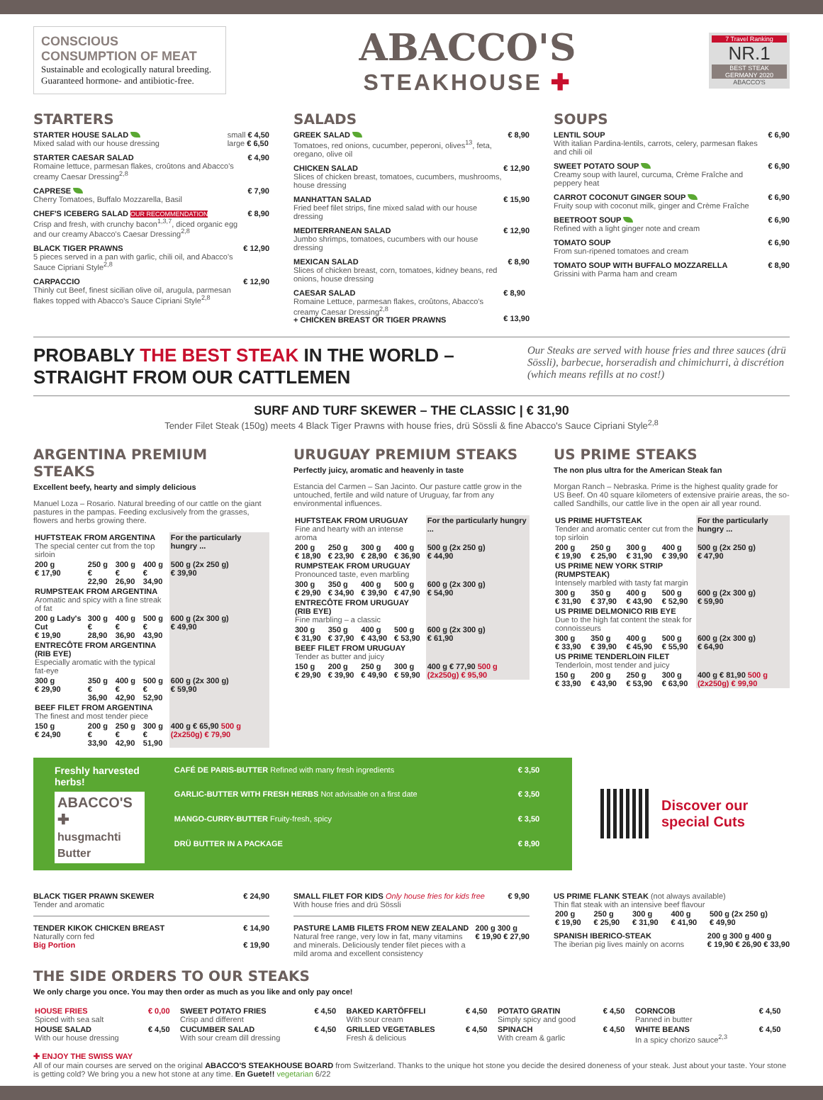CONSCIOUS
CONSUMPTION OF MEAT
Sustainable and ecologically natural breeding.
Guaranteed hormone- and antibiotic-free.
ABACCO'S
STEAKHOUSE ✚
7 Travel Ranking
NR.1
BEST STEAK
GERMANY 2020
ABACCO'S
STARTERS
STARTER HOUSE SALAD
Mixed salad with our house dressing
small € 4,50
large € 6,50
STARTER CAESAR SALAD
Romaine lettuce, parmesan flakes, croûtons and Abacco's creamy Caesar Dressing<sup>2,8</sup>
€ 4,90
CAPRESE
Cherry Tomatoes, Buffalo Mozzarella, Basil
€ 7,90
CHEF'S ICEBERG SALAD OUR RECOMMENDATION
Crisp and fresh, with crunchy bacon<sup>1,3,7</sup>, diced organic egg and our creamy Abacco's Caesar Dressing<sup>2,8</sup>
€ 8,90
BLACK TIGER PRAWNS
5 pieces served in a pan with garlic, chili oil, and Abacco's Sauce Cipriani Style<sup>2,8</sup>
€ 12,90
CARPACCIO
Thinly cut Beef, finest sicilian olive oil, arugula, parmesan flakes topped with Abacco's Sauce Cipriani Style<sup>2,8</sup>
€ 12,90
SALADS
GREEK SALAD
Tomatoes, red onions, cucumber, peperoni, olives<sup>13</sup>, feta, oregano, olive oil
€ 8,90
CHICKEN SALAD
Slices of chicken breast, tomatoes, cucumbers, mushrooms, house dressing
€ 12,90
MANHATTAN SALAD
Fried beef filet strips, fine mixed salad with our house dressing
€ 15,90
MEDITERRANEAN SALAD
Jumbo shrimps, tomatoes, cucumbers with our house dressing
€ 12,90
MEXICAN SALAD
Slices of chicken breast, corn, tomatoes, kidney beans, red onions, house dressing
€ 8,90
CAESAR SALAD
Romaine Lettuce, parmesan flakes, croûtons, Abacco's creamy Caesar Dressing<sup>2,8</sup>
+ CHICKEN BREAST OR TIGER PRAWNS
€ 8,90
€ 13,90
SOUPS
LENTIL SOUP
With italian Pardina-lentils, carrots, celery, parmesan flakes and chili oil
€ 6,90
SWEET POTATO SOUP
Creamy soup with laurel, curcuma, Crème Fraîche and peppery heat
€ 6,90
CARROT COCONUT GINGER SOUP
Fruity soup with coconut milk, ginger and Crème Fraîche
€ 6,90
BEETROOT SOUP
Refined with a light ginger note and cream
€ 6,90
TOMATO SOUP
From sun-ripened tomatoes and cream
€ 6,90
TOMATO SOUP WITH BUFFALO MOZZARELLA
Grissini with Parma ham and cream
€ 8,90
PROBABLY THE BEST STEAK IN THE WORLD –
STRAIGHT FROM OUR CATTLEMEN
Our Steaks are served with house fries and three sauces (drü Sössli), barbecue, horseradish and chimichurri, à discrétion (which means refills at no cost!)
SURF AND TURF SKEWER – THE CLASSIC | € 31,90
Tender Filet Steak (150g) meets 4 Black Tiger Prawns with house fries, drü Sössli & fine Abacco's Sauce Cipriani Style<sup>2,8</sup>
ARGENTINA PREMIUM STEAKS
Excellent beefy, hearty and simply delicious
Manuel Loza – Rosario. Natural breeding of our cattle on the giant pastures in the pampas. Feeding exclusively from the grasses, flowers and herbs growing there.
| HUFTSTEAK FROM ARGENTINA The special center cut from the top sirloin | | | | For the particularly hungry ... |
| 200 g € 17,90 | 250 g € 22,90 | 300 g € 26,90 | 400 g € 34,90 | 500 g (2x 250 g) € 39,90 |
| RUMPSTEAK FROM ARGENTINA Aromatic and spicy with a fine streak of fat | | | | |
| 200 g Lady's Cut € 19,90 | 300 g € 28,90 | 400 g € 36,90 | 500 g € 43,90 | 600 g (2x 300 g) € 49,90 |
| ENTRECÔTE FROM ARGENTINA (RIB EYE) Especially aromatic with the typical fat-eye | | | | |
| 300 g € 29,90 | 350 g € 36,90 | 400 g € 42,90 | 500 g € 52,90 | 600 g (2x 300 g) € 59,90 |
| BEEF FILET FROM ARGENTINA The finest and most tender piece | | | | |
| 150 g € 24,90 | 200 g € 33,90 | 250 g € 42,90 | 300 g € 51,90 | 400 g € 65,90 500 g (2x250g) € 79,90 |
URUGUAY PREMIUM STEAKS
Perfectly juicy, aromatic and heavenly in taste
Estancia del Carmen – San Jacinto. Our pasture cattle grow in the untouched, fertile and wild nature of Uruguay, far from any environmental influences.
| HUFTSTEAK FROM URUGUAY Fine and hearty with an intense aroma | | | | For the particularly hungry ... |
| 200 g € 18,90 | 250 g € 23,90 | 300 g € 28,90 | 400 g € 36,90 | 500 g (2x 250 g) € 44,90 |
| RUMPSTEAK FROM URUGUAY Pronounced taste, even marbling | | | | |
| 300 g € 29,90 | 350 g € 34,90 | 400 g € 39,90 | 500 g € 47,90 | 600 g (2x 300 g) € 54,90 |
| ENTRECÔTE FROM URUGUAY (RIB EYE) Fine marbling – a classic | | | | |
| 300 g € 31,90 | 350 g € 37,90 | 400 g € 43,90 | 500 g € 53,90 | 600 g (2x 300 g) € 61,90 |
| BEEF FILET FROM URUGUAY Tender as butter and juicy | | | | |
| 150 g € 29,90 | 200 g € 39,90 | 250 g € 49,90 | 300 g € 59,90 | 400 g € 77,90 500 g (2x250g) € 95,90 |
US PRIME STEAKS
The non plus ultra for the American Steak fan
Morgan Ranch – Nebraska. Prime is the highest quality grade for US Beef. On 40 square kilometers of extensive prairie areas, the so-called Sandhills, our cattle live in the open air all year round.
| US PRIME HUFTSTEAK Tender and aromatic center cut from the top sirloin | | | | For the particularly hungry ... |
| 200 g € 19,90 | 250 g € 25,90 | 300 g € 31,90 | 400 g € 39,90 | 500 g (2x 250 g) € 47,90 |
| US PRIME NEW YORK STRIP (RUMPSTEAK) Intensely marbled with tasty fat margin | | | | |
| 300 g € 31,90 | 350 g € 37,90 | 400 g € 43,90 | 500 g € 52,90 | 600 g (2x 300 g) € 59,90 |
| US PRIME DELMONICO RIB EYE Due to the high fat content the steak for connoisseurs | | | | |
| 300 g € 33,90 | 350 g € 39,90 | 400 g € 45,90 | 500 g € 55,90 | 600 g (2x 300 g) € 64,90 |
| US PRIME TENDERLOIN FILET Tenderloin, most tender and juicy | | | | |
| 150 g € 33,90 | 200 g € 43,90 | 250 g € 53,90 | 300 g € 63,90 | 400 g € 81,90 500 g (2x250g) € 99,90 |
Freshly harvested herbs!
ABACCO'S ✚
husgmachti Butter
| CAFÉ DE PARIS-BUTTER Refined with many fresh ingredients | € 3,50 |
| GARLIC-BUTTER WITH FRESH HERBS Not advisable on a first date | € 3,50 |
| MANGO-CURRY-BUTTER Fruity-fresh, spicy | € 3,50 |
| DRÜ BUTTER IN A PACKAGE | € 8,90 |
Discover our
special Cuts
BLACK TIGER PRAWN SKEWER
Tender and aromatic
€ 24,90
TENDER KIKOK CHICKEN BREAST
Naturally corn fed
Big Portion
€ 14,90
€ 19,90
SMALL FILET FOR KIDS Only house fries for kids free
With house fries and drü Sössli
€ 9,90
PASTURE LAMB FILETS FROM NEW ZEALAND
Natural free range, very low in fat, many vitamins and minerals. Deliciously tender filet pieces with a mild aroma and excellent consistency
200 g 300 g
€ 19,90 € 27,90
US PRIME FLANK STEAK (not always available)
Thin flat steak with an intensive beef flavour
| 200 g € 19,90 | 250 g € 25,90 | 300 g € 31,90 | 400 g € 41,90 | 500 g (2x 250 g) € 49,90 |
SPANISH IBERICO-STEAK
The iberian pig lives mainly on acorns
200 g 300 g 400 g
€ 19,90 € 26,90 € 33,90
THE SIDE ORDERS TO OUR STEAKS
We only charge you once. You may then order as much as you like and only pay once!
| HOUSE FRIES Spiced with sea salt | € 0,00 | SWEET POTATO FRIES Crisp and different | € 4,50 | BAKED KARTÖFFELI With sour cream | € 4,50 | POTATO GRATIN Simply spicy and good | € 4,50 | CORNCOB Panned in butter | € 4,50 |
| HOUSE SALAD With our house dressing | € 4,50 | CUCUMBER SALAD With sour cream dill dressing | € 4,50 | GRILLED VEGETABLES Fresh & delicious | € 4,50 | SPINACH With cream & garlic | € 4,50 | WHITE BEANS In a spicy chorizo sauce<sup>2,3</sup> | € 4,50 |
✚ ENJOY THE SWISS WAY
All of our main courses are served on the original ABACCO'S STEAKHOUSE BOARD from Switzerland. Thanks to the unique hot stone you decide the desired doneness of your steak. Just about your taste. Your stone is getting cold? We bring you a new hot stone at any time. En Guete!! vegetarian 6/22